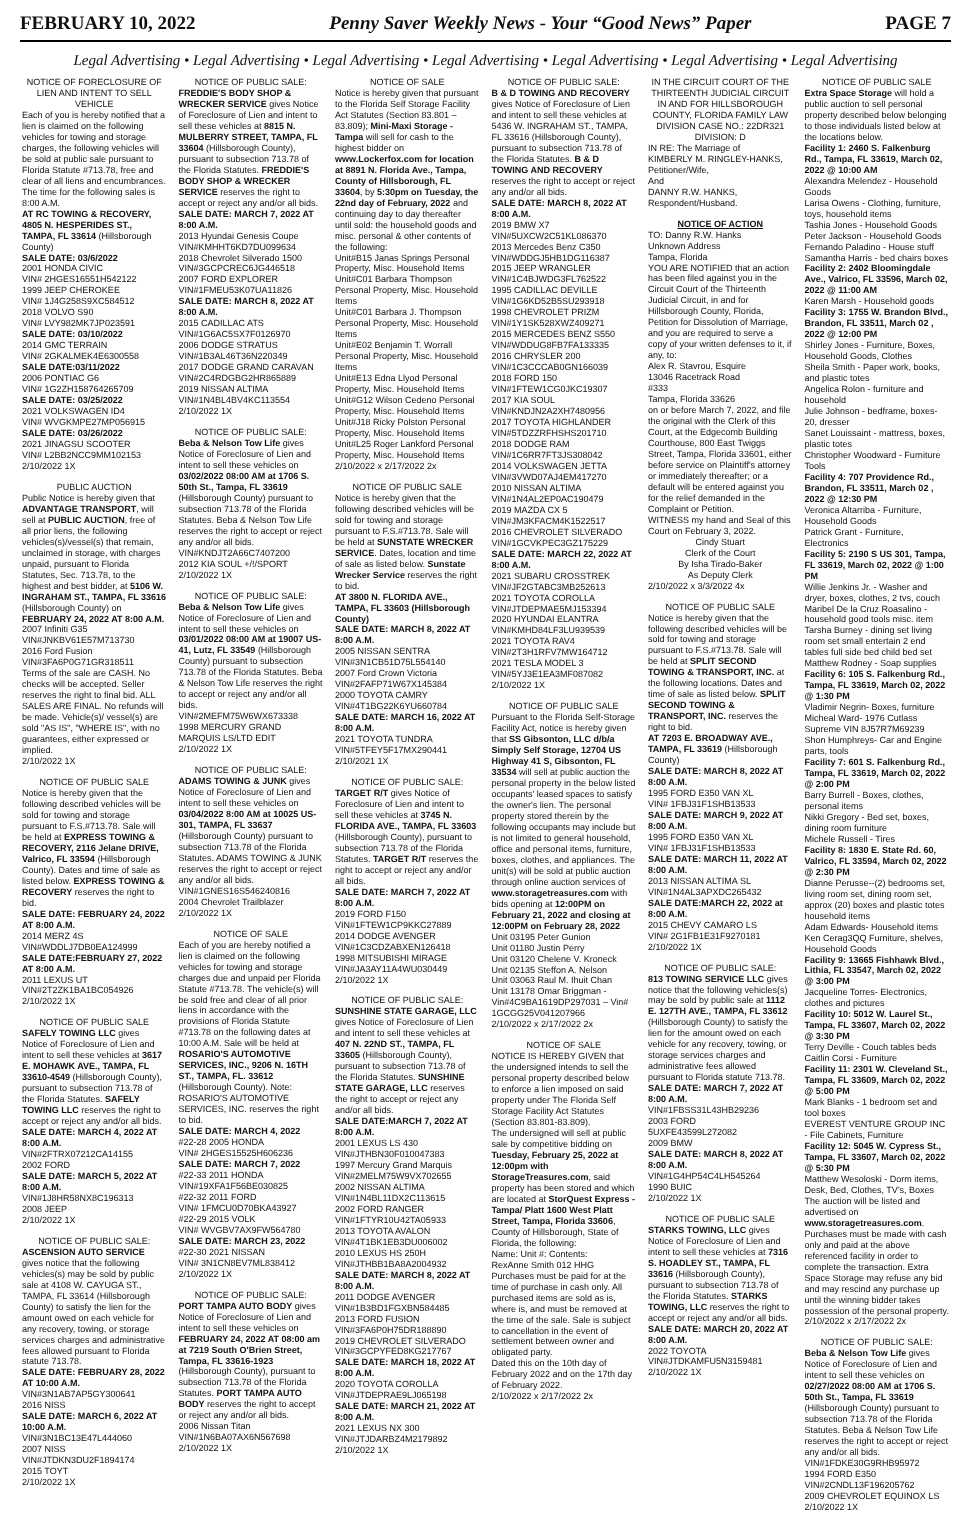FEBRUARY 10, 2022 Penny Saver Weekly News - Your “Good News” Paper PAGE 7
Legal Advertising • Legal Advertising • Legal Advertising • Legal Advertising • Legal Advertising • Legal Advertising • Legal Advertising
NOTICE OF FORECLOSURE OF LIEN AND INTENT TO SELL VEHICLE
Each of you is hereby notified that a lien is claimed on the following vehicles for towing and storage charges, the following vehicles will be sold at public sale pursuant to Florida Statute #713.78, free and clear of all liens and encumbrances. The time for the following sales is 8:00 A.M.
AT RC TOWING & RECOVERY, 4805 N. HESPERIDES ST., TAMPA, FL 33614 (Hillsborough County)
SALE DATE: 03/6/2022
2001 HONDA CIVIC
VIN# 2HGES16551H542122
1999 JEEP CHEROKEE
VIN# 1J4G258S9XC584512
2018 VOLVO S90
VIN# LVY982MK7JP023591
SALE DATE: 03/10/2022
2014 GMC TERRAIN
VIN# 2GKALMEK4E6300558
SALE DATE:03/11/2022
2006 PONTIAC G6
VIN# 1G2ZH158764265709
SALE DATE: 03/25/2022
2021 VOLKSWAGEN ID4
VIN# WVGKMPE27MP056915
SALE DATE: 03/26/2022
2021 JINAGSU SCOOTER
VIN# L2BB2NCC9MM102153
2/10/2022 1X
PUBLIC AUCTION
Public Notice is hereby given that ADVANTAGE TRANSPORT, will sell at PUBLIC AUCTION, free of all prior liens, the following vehicles(s)/vessel(s) that remain, unclaimed in storage, with charges unpaid, pursuant to Florida Statutes, Sec. 713.78, to the highest and best bidder, at 5106 W. INGRAHAM ST., TAMPA, FL 33616 (Hillsborough County) on FEBRUARY 24, 2022 AT 8:00 A.M.
2007 Infiniti G35
VIN#JNKBV61E57M713730
2016 Ford Fusion
VIN#3FA6P0G71GR318511
Terms of the sale are CASH. No checks will be accepted. Seller reserves the right to final bid. ALL SALES ARE FINAL. No refunds will be made. Vehicle(s)/ vessel(s) are sold "AS IS", "WHERE IS", with no guarantees, either expressed or implied.
2/10/2022 1X
NOTICE OF PUBLIC SALE
Notice is hereby given that the following described vehicles will be sold for towing and storage pursuant to F.S.#713.78. Sale will be held at EXPRESS TOWING & RECOVERY, 2116 Jelane DRIVE, Valrico, FL 33594 (Hillsborough County). Dates and time of sale as listed below. EXPRESS TOWING & RECOVERY reserves the right to bid.
SALE DATE: FEBRUARY 24, 2022 AT 8:00 A.M.
2014 MERZ 4S
VIN#WDDLJ7DB0EA124999
SALE DATE:FEBRUARY 27, 2022 AT 8:00 A.M.
2011 LEXUS UT
VIN#2T2ZK1BA1BC054926
2/10/2022 1X
NOTICE OF PUBLIC SALE
SAFELY TOWING LLC gives Notice of Foreclosure of Lien and intent to sell these vehicles at 3617 E. MOHAWK AVE., TAMPA, FL 33610-4549 (Hillsborough County), pursuant to subsection 713.78 of the Florida Statutes. SAFELY TOWING LLC reserves the right to accept or reject any and/or all bids.
SALE DATE: MARCH 4, 2022 AT 8:00 A.M.
VIN#2FTRX07212CA14155
2002 FORD
SALE DATE: MARCH 5, 2022 AT 8:00 A.M.
VIN#1J8HR58NX8C196313
2008 JEEP
2/10/2022 1X
NOTICE OF PUBLIC SALE:
ASCENSION AUTO SERVICE gives notice that the following vehicles(s) may be sold by public sale at 4108 W. CAYUGA ST., TAMPA, FL 33614 (Hillsborough County) to satisfy the lien for the amount owed on each vehicle for any recovery, towing, or storage services charges and administrative fees allowed pursuant to Florida statute 713.78.
SALE DATE: FEBRUARY 28, 2022 AT 10:00 A.M.
VIN#3N1AB7AP5GY300641
2016 NISS
SALE DATE: MARCH 6, 2022 AT 10:00 A.M.
VIN#3N1BC13E47L444060
2007 NISS
VIN#JTDKN3DU2F1894174
2015 TOYT
2/10/2022 1X
NOTICE OF PUBLIC SALE:
FREDDIE'S BODY SHOP & WRECKER SERVICE gives Notice of Foreclosure of Lien and intent to sell these vehicles at 8815 N. MULBERRY STREET, TAMPA, FL 33604 (Hillsborough County), pursuant to subsection 713.78 of the Florida Statutes. FREDDIE'S BODY SHOP & WRECKER SERVICE reserves the right to accept or reject any and/or all bids.
SALE DATE: MARCH 7, 2022 AT 8:00 A.M.
2013 Hyundai Genesis Coupe
VIN#KMHHT6KD7DU099634
2018 Chevrolet Silverado 1500
VIN#3GCPCREC6JG446518
2007 FORD EXPLORER
VIN#1FMEU53K07UA11826
SALE DATE: MARCH 8, 2022 AT 8:00 A.M.
2015 CADILLAC ATS
VIN#1G6AC5SX7F0126970
2006 DODGE STRATUS
VIN#1B3AL46T36N220349
2017 DODGE GRAND CARAVAN
VIN#2C4RDGBG2HR865889
2019 NISSAN ALTIMA
VIN#1N4BL4BV4KC113554
2/10/2022 1X
NOTICE OF PUBLIC SALE:
Beba & Nelson Tow Life gives Notice of Foreclosure of Lien and intent to sell these vehicles on 03/02/2022 08:00 AM at 1706 S. 50th St., Tampa, FL 33619 (Hillsborough County) pursuant to subsection 713.78 of the Florida Statutes. Beba & Nelson Tow Life reserves the right to accept or reject any and/or all bids.
VIN#KNDJT2A66C7407200
2012 KIA SOUL +/!/SPORT
2/10/2022 1X
NOTICE OF PUBLIC SALE:
Beba & Nelson Tow Life gives Notice of Foreclosure of Lien and intent to sell these vehicles on 03/01/2022 08:00 AM at 19007 US-41, Lutz, FL 33549 (Hillsborough County) pursuant to subsection 713.78 of the Florida Statutes. Beba & Nelson Tow Life reserves the right to accept or reject any and/or all bids.
VIN#2MEFM75W6WX673338
1998 MERCURY GRAND MARQUIS LS/LTD EDIT
2/10/2022 1X
NOTICE OF PUBLIC SALE:
ADAMS TOWING & JUNK gives Notice of Foreclosure of Lien and intent to sell these vehicles on 03/04/2022 8:00 AM at 10025 US-301, TAMPA, FL 33637 (Hillsborough County) pursuant to subsection 713.78 of the Florida Statutes. ADAMS TOWING & JUNK reserves the right to accept or reject any and/or all bids.
VIN#1GNES16S546240816
2004 Chevrolet Trailblazer
2/10/2022 1X
NOTICE OF SALE
Each of you are hereby notified a lien is claimed on the following vehicles for towing and storage charges due and unpaid per Florida Statute #713.78. The vehicle(s) will be sold free and clear of all prior liens in accordance with the provisions of Florida Statute #713.78 on the following dates at 10:00 A.M. Sale will be held at ROSARIO'S AUTOMOTIVE SERVICES, INC., 9206 N. 16TH ST., TAMPA, FL. 33612 (Hillsborough County). Note: ROSARIO'S AUTOMOTIVE SERVICES, INC. reserves the right to bid.
SALE DATE: MARCH 4, 2022
#22-28 2005 HONDA
VIN# 2HGES15525H606236
SALE DATE: MARCH 7, 2022
#22-33 2011 HONDA
VIN#19XFA1F56BE030825
#22-32 2011 FORD
VIN# 1FMCU0D70BKA43927
#22-29 2015 VOLK
VIN# WVGBV7AX9FW564780
SALE DATE: MARCH 23, 2022
#22-30 2021 NISSAN
VIN# 3N1CN8EV7ML838412
2/10/2022 1X
NOTICE OF PUBLIC SALE:
PORT TAMPA AUTO BODY gives Notice of Foreclosure of Lien and intent to sell these vehicles on FEBRUARY 24, 2022 AT 08:00 am at 7219 South O'Brien Street, Tampa, FL 33616-1923 (Hillsborough County), pursuant to subsection 713.78 of the Florida Statutes. PORT TAMPA AUTO BODY reserves the right to accept or reject any and/or all bids.
2006 Nissan Titan
VIN#1N6BA07AX6N567698
2/10/2022 1X
NOTICE OF SALE
Notice is hereby given that pursuant to the Florida Self Storage Facility Act Statutes (Section 83.801 – 83.809); Mini-Maxi Storage - Tampa will sell for cash to the highest bidder on www.Lockerfox.com for location at 8891 N. Florida Ave., Tampa, County of Hillsborough, FL 33604, by 5:30pm on Tuesday, the 22nd day of February, 2022 and continuing day to day thereafter until sold: the household goods and misc. personal & other contents of the following:
Unit#B15 Janas Springs Personal Property, Misc. Household Items
Unit#C01 Barbara Thompson Personal Property, Misc. Household Items
Unit#C01 Barbara J. Thompson Personal Property, Misc. Household Items
Unit#E02 Benjamin T. Worrall Personal Property, Misc. Household Items
Unit#E13 Edna Llyod Personal Property, Misc. Household Items
Unit#G12 Wilson Cedeno Personal Property, Misc. Household Items
Unit#J18 Ricky Polston Personal Property, Misc. Household Items
Unit#L25 Roger Lankford Personal Property, Misc. Household Items
2/10/2022 x 2/17/2022 2x
NOTICE OF PUBLIC SALE
Notice is hereby given that the following described vehicles will be sold for towing and storage pursuant to F.S.#713.78. Sale will be held at SUNSTATE WRECKER SERVICE. Dates, location and time of sale as listed below. Sunstate Wrecker Service reserves the right to bid.
AT 3800 N. FLORIDA AVE., TAMPA, FL 33603 (Hillsborough County)
SALE DATE: MARCH 8, 2022 AT 8:00 A.M.
2005 NISSAN SENTRA
VIN#3N1CB51D75L554140
2007 Ford Crown Victoria
VIN#2FAFP71W67X145384
2000 TOYOTA CAMRY
VIN#4T1BG22K6YU660784
SALE DATE: MARCH 16, 2022 AT 8:00 A.M.
2021 TOYOTA TUNDRA
VIN#5TFEY5F17MX290441
2/10/2021 1X
NOTICE OF PUBLIC SALE:
TARGET R/T gives Notice of Foreclosure of Lien and intent to sell these vehicles at 3745 N. FLORIDA AVE., TAMPA, FL 33603 (Hillsborough County), pursuant to subsection 713.78 of the Florida Statutes. TARGET R/T reserves the right to accept or reject any and/or all bids.
SALE DATE: MARCH 7, 2022 AT 8:00 A.M.
2019 FORD F150
VIN#1FTEW1CP9KKC27889
2014 DODGE AVENGER
VIN#1C3CDZABXEN126418
1998 MITSUBISHI MIRAGE
VIN#JA3AY11A4WU030449
2/10/2022 1X
NOTICE OF PUBLIC SALE:
SUNSHINE STATE GARAGE, LLC gives Notice of Foreclosure of Lien and intent to sell these vehicles at 407 N. 22ND ST., TAMPA, FL 33605 (Hillsborough County), pursuant to subsection 713.78 of the Florida Statutes. SUNSHINE STATE GARAGE, LLC reserves the right to accept or reject any and/or all bids.
SALE DATE:MARCH 7, 2022 AT 8:00 A.M.
2001 LEXUS LS 430
VIN#JTHBN30F010047383
1997 Mercury Grand Marquis
VIN#2MELM75W9VX702655
2002 NISSAN ALTIMA
VIN#1N4BL11DX2C113615
2002 FORD RANGER
VIN#1FTYR10U42TA05933
2013 TOYOTA AVALON
VIN#4T1BK1EB3DU006002
2010 LEXUS HS 250H
VIN#JTHBB1BA8A2004932
SALE DATE: MARCH 8, 2022 AT 8:00 A.M.
2011 DODGE AVENGER
VIN#1B3BD1FGXBN584485
2013 FORD FUSION
VIN#3FA6P0H75DR188890
2019 CHEVROLET SILVERADO
VIN#3GCPYFED8KG217767
SALE DATE: MARCH 18, 2022 AT 8:00 A.M.
2020 TOYOTA COROLLA
VIN#JTDEPRAE9LJ065198
SALE DATE: MARCH 21, 2022 AT 8:00 A.M.
2021 LEXUS NX 300
VIN#JTJDARBZ4M2179892
2/10/2022 1X
NOTICE OF PUBLIC SALE:
B & D TOWING AND RECOVERY gives Notice of Foreclosure of Lien and intent to sell these vehicles at 5436 W. INGRAHAM ST., TAMPA, FL 33616 (Hillsborough County), pursuant to subsection 713.78 of the Florida Statutes. B & D TOWING AND RECOVERY reserves the right to accept or reject any and/or all bids.
SALE DATE: MARCH 8, 2022 AT 8:00 A.M.
2019 BMW X7
VIN#5UXCW2C51KL086370
2013 Mercedes Benz C350
VIN#WDDGJ5HB1DG116387
2015 JEEP WRANGLER
VIN#1C4BJWDG3FL762522
1995 CADILLAC DEVILLE
VIN#1G6KD52B5SU293918
1998 CHEVROLET PRIZM
VIN#1Y1SK528XWZ409271
2015 MERCEDES BENZ S550
VIN#WDDUG8FB7FA133335
2016 CHRYSLER 200
VIN#1C3CCCAB0GN166039
2018 FORD 150
VIN#1FTEW1CG0JKC19307
2017 KIA SOUL
VIN#KNDJN2A2XH7480956
2017 TOYOTA HIGHLANDER
VIN#5TDZZRFHSHS201710
2018 DODGE RAM
VIN#1C6RR7FT3JS308042
2014 VOLKSWAGEN JETTA
VIN#3VWD07AJ4EM417270
2010 NISSAN ALTIMA
VIN#1N4AL2EP0AC190479
2019 MAZDA CX 5
VIN#JM3KFACM4K1522517
2016 CHEVROLET SILVERADO
VIN#1GCVKPEC3GZ175229
SALE DATE: MARCH 22, 2022 AT 8:00 A.M.
2021 SUBARU CROSSTREK
VIN#JF2GTABC3MB252613
2021 TOYOTA COROLLA
VIN#JTDEPMAE5MJ153394
2020 HYUNDAI ELANTRA
VIN#KMHD84LF3LU939539
2021 TOYOTA RAV4
VIN#2T3H1RFV7MW164712
2021 TESLA MODEL 3
VIN#5YJ3E1EA3MF087082
2/10/2022 1X
NOTICE OF PUBLIC SALE
Pursuant to the Florida Self-Storage Facility Act, notice is hereby given that SS Gibsonton, LLC d/b/a Simply Self Storage, 12704 US Highway 41 S, Gibsonton, FL 33534 will sell at public auction the personal property in the below listed occupants' leased spaces to satisfy the owner's lien. The personal property stored therein by the following occupants may include but is not limited to general household, office and personal items, furniture, boxes, clothes, and appliances. The unit(s) will be sold at public auction through online auction services of www.storagetreasures.com with bids opening at 12:00PM on February 21, 2022 and closing at 12:00PM on February 28, 2022
Unit 03195 Peter Gunion
Unit 01180 Justin Perry
Unit 03120 Chelene V. Kroneck
Unit 02135 Steffon A. Nelson
Unit 03063 Raul M. Ihuit Chan
Unit 13178 Omar Briggman - Vin#4C9BA1619DP297031 – Vin# 1GCGG25V041207966
2/10/2022 x 2/17/2022 2x
NOTICE OF SALE
NOTICE IS HEREBY GIVEN that the undersigned intends to sell the personal property described below to enforce a lien imposed on said property under The Florida Self Storage Facility Act Statutes (Section 83.801-83.809).
The undersigned will sell at public sale by competitive bidding on Tuesday, February 25, 2022 at 12:00pm with StorageTreasures.com, said property has been stored and which are located at StorQuest Express - Tampa/ Platt 1600 West Platt Street, Tampa, Florida 33606, County of Hillsborough, State of Florida, the following:
Name: Unit #: Contents:
RexAnne Smith 012 HHG
Purchases must be paid for at the time of purchase in cash only. All purchased items are sold as is, where is, and must be removed at the time of the sale. Sale is subject to cancellation in the event of settlement between owner and obligated party.
Dated this on the 10th day of February 2022 and on the 17th day of February 2022.
2/10/2022 x 2/17/2022 2x
IN THE CIRCUIT COURT OF THE THIRTEENTH JUDICIAL CIRCUIT IN AND FOR HILLSBOROUGH COUNTY, FLORIDA FAMILY LAW DIVISION CASE NO.: 22DR321 DIVISION: D
IN RE: The Marriage of
KIMBERLY M. RINGLEY-HANKS, Petitioner/Wife,
And
DANNY R.W. HANKS, Respondent/Husband.
NOTICE OF ACTION
TO: Danny R.W. Hanks
Unknown Address
Tampa, Florida
YOU ARE NOTIFIED that an action has been filed against you in the Circuit Court of the Thirteenth Judicial Circuit, in and for Hillsborough County, Florida, Petition for Dissolution of Marriage, and you are required to serve a copy of your written defenses to it, if any, to:
Alex R. Stavrou, Esquire
13046 Racetrack Road
#333
Tampa, Florida 33626
on or before March 7, 2022, and file the original with the Clerk of this Court, at the Edgecomb Building Courthouse, 800 East Twiggs Street, Tampa, Florida 33601, either before service on Plaintiff's attorney or immediately thereafter; or a default will be entered against you for the relief demanded in the Complaint or Petition.
WITNESS my hand and Seal of this Court on February 3, 2022.
Cindy Stuart
Clerk of the Court
By Isha Tirado-Baker
As Deputy Clerk
2/10/2022 x 3/3/2022 4x
NOTICE OF PUBLIC SALE
Notice is hereby given that the following described vehicles will be sold for towing and storage pursuant to F.S.#713.78. Sale will be held at SPLIT SECOND TOWING & TRANSPORT, INC. at the following locations. Dates and time of sale as listed below. SPLIT SECOND TOWING & TRANSPORT, INC. reserves the right to bid.
AT 7203 E. BROADWAY AVE., TAMPA, FL 33619 (Hillsborough County)
SALE DATE: MARCH 8, 2022 AT 8:00 A.M.
1995 FORD E350 VAN XL
VIN# 1FBJ31F1SHB13533
SALE DATE: MARCH 9, 2022 AT 8:00 A.M.
1995 FORD E350 VAN XL
VIN# 1FBJ31F1SHB13533
SALE DATE: MARCH 11, 2022 AT 8:00 A.M.
2013 NISSAN ALTIMA SL
VIN#1N4AL3APXDC265432
SALE DATE:MARCH 22, 2022 at 8:00 A.M.
2015 CHEVY CAMARO LS
VIN# 2G1FB1E31F9270181
2/10/2022 1X
NOTICE OF PUBLIC SALE:
813 TOWING SERVICE LLC gives notice that the following vehicles(s) may be sold by public sale at 1112 E. 127TH AVE., TAMPA, FL 33612 (Hillsborough County) to satisfy the lien for the amount owed on each vehicle for any recovery, towing, or storage services charges and administrative fees allowed pursuant to Florida statute 713.78.
SALE DATE: MARCH 7, 2022 AT 8:00 A.M.
VIN#1FBSS31L43HB29236
2003 FORD
5UXFE43599L272082
2009 BMW
SALE DATE: MARCH 8, 2022 AT 8:00 A.M.
VIN#1G4HP54C4LH545264
1990 BUIC
2/10/2022 1X
NOTICE OF PUBLIC SALE
STARKS TOWING, LLC gives Notice of Foreclosure of Lien and intent to sell these vehicles at 7316 S. HOADLEY ST., TAMPA, FL 33616 (Hillsborough County), pursuant to subsection 713.78 of the Florida Statutes. STARKS TOWING, LLC reserves the right to accept or reject any and/or all bids.
SALE DATE: MARCH 20, 2022 AT 8:00 A.M.
2022 TOYOTA
VIN#JTDKAMFU5N3159481
2/10/2022 1X
NOTICE OF PUBLIC SALE
Extra Space Storage will hold a public auction to sell personal property described below belonging to those individuals listed below at the locations below.
Facility 1: 2460 S. Falkenburg Rd., Tampa, FL 33619, March 02, 2022 @ 10:00 AM
Alexandra Melendez - Household Goods
Larisa Owens - Clothing, furniture, toys, household items
Tashia Jones - Household Goods
Peter Jackson - Household Goods
Fernando Paladino - House stuff
Samantha Harris - bed chairs boxes
Facility 2: 2402 Bloomingdale Ave., Valrico, FL 33596, March 02, 2022 @ 11:00 AM
Karen Marsh - Household goods
Facility 3: 1755 W. Brandon Blvd., Brandon, FL 33511, March 02 , 2022 @ 12:00 PM
Shirley Jones - Furniture, Boxes, Household Goods, Clothes
Sheila Smith - Paper work, books, and plastic totes
Angelica Rolon - furniture and household
Julie Johnson - bedframe, boxes-20, dresser
Sanet Louissaint - mattress, boxes, plastic totes
Christopher Woodward - Furniture Tools
Facility 4: 707 Providence Rd., Brandon, FL 33511, March 02 , 2022 @ 12:30 PM
Veronica Altarriba - Furniture, Household Goods
Patrick Grant - Furniture, Electronics
Facility 5: 2190 S US 301, Tampa, FL 33619, March 02, 2022 @ 1:00 PM
Willie Jenkins Jr. - Washer and dryer, boxes, clothes, 2 tvs, couch
Maribel De la Cruz Roasalino - household good tools misc. item
Tarsha Burney - dining set living room set small entertain 2 end tables full side bed child bed set
Matthew Rodney - Soap supplies
Facility 6: 105 S. Falkenburg Rd., Tampa, FL 33619, March 02, 2022 @ 1:30 PM
Vladimir Negrin- Boxes, furniture
Micheal Ward- 1976 Cutlass Supreme VIN 8J57R7M69239
Shon Humphreys- Car and Engine parts, tools
Facility 7: 601 S. Falkenburg Rd., Tampa, FL 33619, March 02, 2022 @ 2:00 PM
Barry Burrell - Boxes, clothes, personal items
Nikki Gregory - Bed set, boxes, dining room furniture
Michele Russell - Tires
Facility 8: 1830 E. State Rd. 60, Valrico, FL 33594, March 02, 2022 @ 2:30 PM
Dianne Perusse--(2) bedrooms set, living room set, dining room set, approx (20) boxes and plastic totes household items
Adam Edwards- Household items
Ken Cerag3QQ Furniture, shelves, Household Goods
Facility 9: 13665 Fishhawk Blvd., Lithia, FL 33547, March 02, 2022 @ 3:00 PM
Jacqueline Torres- Electronics, clothes and pictures
Facility 10: 5012 W. Laurel St., Tampa, FL 33607, March 02, 2022 @ 3:30 PM
Terry Deville - Couch tables beds
Caitlin Corsi - Furniture
Facility 11: 2301 W. Cleveland St., Tampa, FL 33609, March 02, 2022 @ 5:00 PM
Mark Blanks - 1 bedroom set and tool boxes
EVEREST VENTURE GROUP INC - File Cabinets, Furniture
Facility 12: 5045 W. Cypress St., Tampa, FL 33607, March 02, 2022 @ 5:30 PM
Matthew Wesoloski - Dorm items, Desk, Bed, Clothes, TV's, Boxes
The auction will be listed and advertised on www.storagetreasures.com. Purchases must be made with cash only and paid at the above referenced facility in order to complete the transaction. Extra Space Storage may refuse any bid and may rescind any purchase up until the winning bidder takes possession of the personal property.
2/10/2022 x 2/17/2022 2x
NOTICE OF PUBLIC SALE:
Beba & Nelson Tow Life gives Notice of Foreclosure of Lien and intent to sell these vehicles on 02/27/2022 08:00 AM at 1706 S. 50th St., Tampa, FL 33619 (Hillsborough County) pursuant to subsection 713.78 of the Florida Statutes. Beba & Nelson Tow Life reserves the right to accept or reject any and/or all bids.
VIN#1FDKE30G9RHB95972
1994 FORD E350
VIN#2CNDL13F196205762
2009 CHEVROLET EQUINOX LS
2/10/2022 1X